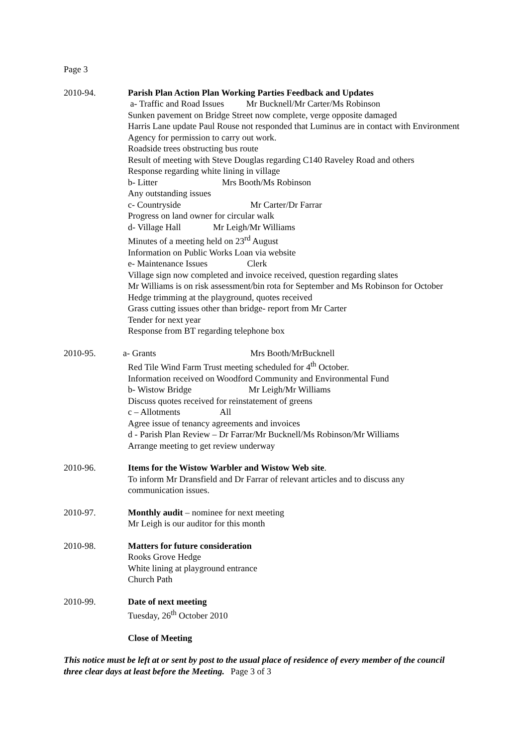Page 3
2010-94. Parish Plan Action Plan Working Parties Feedback and Updates
a- Traffic and Road Issues Mr Bucknell/Mr Carter/Ms Robinson
Sunken pavement on Bridge Street now complete, verge opposite damaged
Harris Lane update Paul Rouse not responded that Luminus are in contact with Environment Agency for permission to carry out work.
Roadside trees obstructing bus route
Result of meeting with Steve Douglas regarding C140 Raveley Road and others
Response regarding white lining in village
b- Litter Mrs Booth/Ms Robinson
Any outstanding issues
c- Countryside Mr Carter/Dr Farrar
Progress on land owner for circular walk
d- Village Hall Mr Leigh/Mr Williams
Minutes of a meeting held on 23<sup>rd</sup> August
Information on Public Works Loan via website
e- Maintenance Issues Clerk
Village sign now completed and invoice received, question regarding slates
Mr Williams is on risk assessment/bin rota for September and Ms Robinson for October
Hedge trimming at the playground, quotes received
Grass cutting issues other than bridge- report from Mr Carter
Tender for next year
Response from BT regarding telephone box
2010-95. a- Grants Mrs Booth/MrBucknell
Red Tile Wind Farm Trust meeting scheduled for 4<sup>th</sup> October.
Information received on Woodford Community and Environmental Fund
b- Wistow Bridge Mr Leigh/Mr Williams
Discuss quotes received for reinstatement of greens
c – Allotments All
Agree issue of tenancy agreements and invoices
d - Parish Plan Review – Dr Farrar/Mr Bucknell/Ms Robinson/Mr Williams
Arrange meeting to get review underway
2010-96. Items for the Wistow Warbler and Wistow Web site.
To inform Mr Dransfield and Dr Farrar of relevant articles and to discuss any communication issues.
2010-97. Monthly audit – nominee for next meeting
Mr Leigh is our auditor for this month
2010-98. Matters for future consideration
Rooks Grove Hedge
White lining at playground entrance
Church Path
2010-99. Date of next meeting
Tuesday, 26<sup>th</sup> October 2010
Close of Meeting
This notice must be left at or sent by post to the usual place of residence of every member of the council three clear days at least before the Meeting. Page 3 of 3